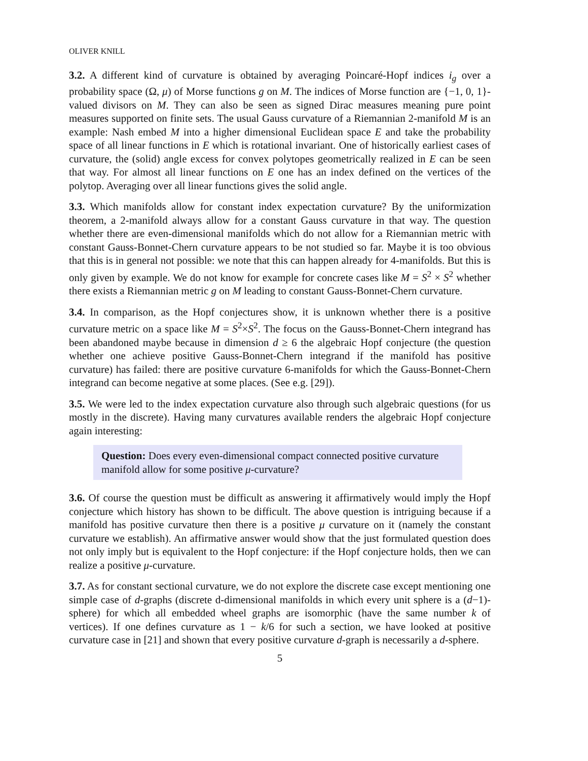OLIVER KNILL
3.2. A different kind of curvature is obtained by averaging Poincaré-Hopf indices i<sub>g</sub> over a probability space (Ω, μ) of Morse functions g on M. The indices of Morse function are {−1, 0, 1}-valued divisors on M. They can also be seen as signed Dirac measures meaning pure point measures supported on finite sets. The usual Gauss curvature of a Riemannian 2-manifold M is an example: Nash embed M into a higher dimensional Euclidean space E and take the probability space of all linear functions in E which is rotational invariant. One of historically earliest cases of curvature, the (solid) angle excess for convex polytopes geometrically realized in E can be seen that way. For almost all linear functions on E one has an index defined on the vertices of the polytop. Averaging over all linear functions gives the solid angle.
3.3. Which manifolds allow for constant index expectation curvature? By the uniformization theorem, a 2-manifold always allow for a constant Gauss curvature in that way. The question whether there are even-dimensional manifolds which do not allow for a Riemannian metric with constant Gauss-Bonnet-Chern curvature appears to be not studied so far. Maybe it is too obvious that this is in general not possible: we note that this can happen already for 4-manifolds. But this is only given by example. We do not know for example for concrete cases like M = S<sup>2</sup> × S<sup>2</sup> whether there exists a Riemannian metric g on M leading to constant Gauss-Bonnet-Chern curvature.
3.4. In comparison, as the Hopf conjectures show, it is unknown whether there is a positive curvature metric on a space like M = S<sup>2</sup>×S<sup>2</sup>. The focus on the Gauss-Bonnet-Chern integrand has been abandoned maybe because in dimension d ≥ 6 the algebraic Hopf conjecture (the question whether one achieve positive Gauss-Bonnet-Chern integrand if the manifold has positive curvature) has failed: there are positive curvature 6-manifolds for which the Gauss-Bonnet-Chern integrand can become negative at some places. (See e.g. [29]).
3.5. We were led to the index expectation curvature also through such algebraic questions (for us mostly in the discrete). Having many curvatures available renders the algebraic Hopf conjecture again interesting:
Question: Does every even-dimensional compact connected positive curvature manifold allow for some positive μ-curvature?
3.6. Of course the question must be difficult as answering it affirmatively would imply the Hopf conjecture which history has shown to be difficult. The above question is intriguing because if a manifold has positive curvature then there is a positive μ curvature on it (namely the constant curvature we establish). An affirmative answer would show that the just formulated question does not only imply but is equivalent to the Hopf conjecture: if the Hopf conjecture holds, then we can realize a positive μ-curvature.
3.7. As for constant sectional curvature, we do not explore the discrete case except mentioning one simple case of d-graphs (discrete d-dimensional manifolds in which every unit sphere is a (d−1)-sphere) for which all embedded wheel graphs are isomorphic (have the same number k of vertices). If one defines curvature as 1 − k/6 for such a section, we have looked at positive curvature case in [21] and shown that every positive curvature d-graph is necessarily a d-sphere.
5